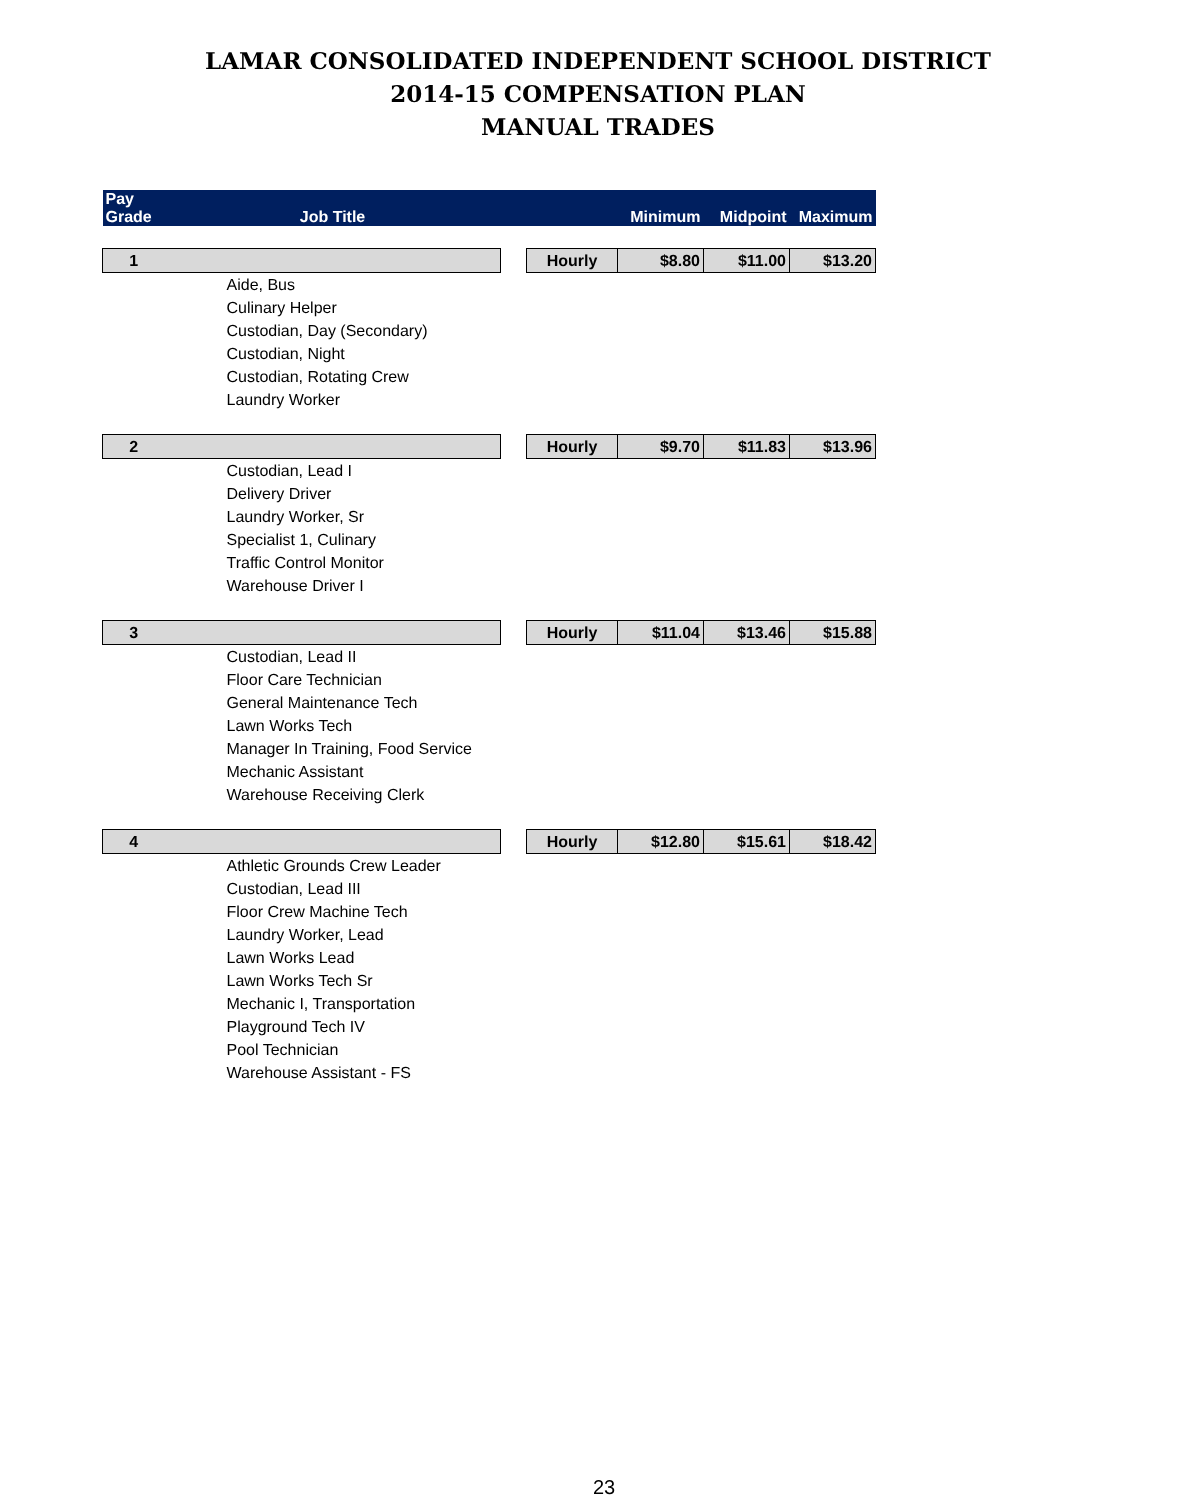LAMAR CONSOLIDATED INDEPENDENT SCHOOL DISTRICT
2014-15 COMPENSATION PLAN
MANUAL TRADES
| Pay Grade | Job Title | | | Minimum | Midpoint | Maximum |
| --- | --- | --- | --- | --- | --- | --- |
| 1 | | | Hourly | $8.80 | $11.00 | $13.20 |
| | Aide, Bus | | | | | |
| | Culinary Helper | | | | | |
| | Custodian, Day (Secondary) | | | | | |
| | Custodian, Night | | | | | |
| | Custodian, Rotating Crew | | | | | |
| | Laundry Worker | | | | | |
| 2 | | | Hourly | $9.70 | $11.83 | $13.96 |
| | Custodian, Lead I | | | | | |
| | Delivery Driver | | | | | |
| | Laundry Worker, Sr | | | | | |
| | Specialist 1, Culinary | | | | | |
| | Traffic Control Monitor | | | | | |
| | Warehouse Driver I | | | | | |
| 3 | | | Hourly | $11.04 | $13.46 | $15.88 |
| | Custodian, Lead II | | | | | |
| | Floor Care Technician | | | | | |
| | General Maintenance Tech | | | | | |
| | Lawn Works Tech | | | | | |
| | Manager In Training, Food Service | | | | | |
| | Mechanic Assistant | | | | | |
| | Warehouse Receiving Clerk | | | | | |
| 4 | | | Hourly | $12.80 | $15.61 | $18.42 |
| | Athletic Grounds Crew Leader | | | | | |
| | Custodian, Lead III | | | | | |
| | Floor Crew Machine Tech | | | | | |
| | Laundry Worker, Lead | | | | | |
| | Lawn Works Lead | | | | | |
| | Lawn Works Tech Sr | | | | | |
| | Mechanic I, Transportation | | | | | |
| | Playground Tech IV | | | | | |
| | Pool Technician | | | | | |
| | Warehouse Assistant - FS | | | | | |
23